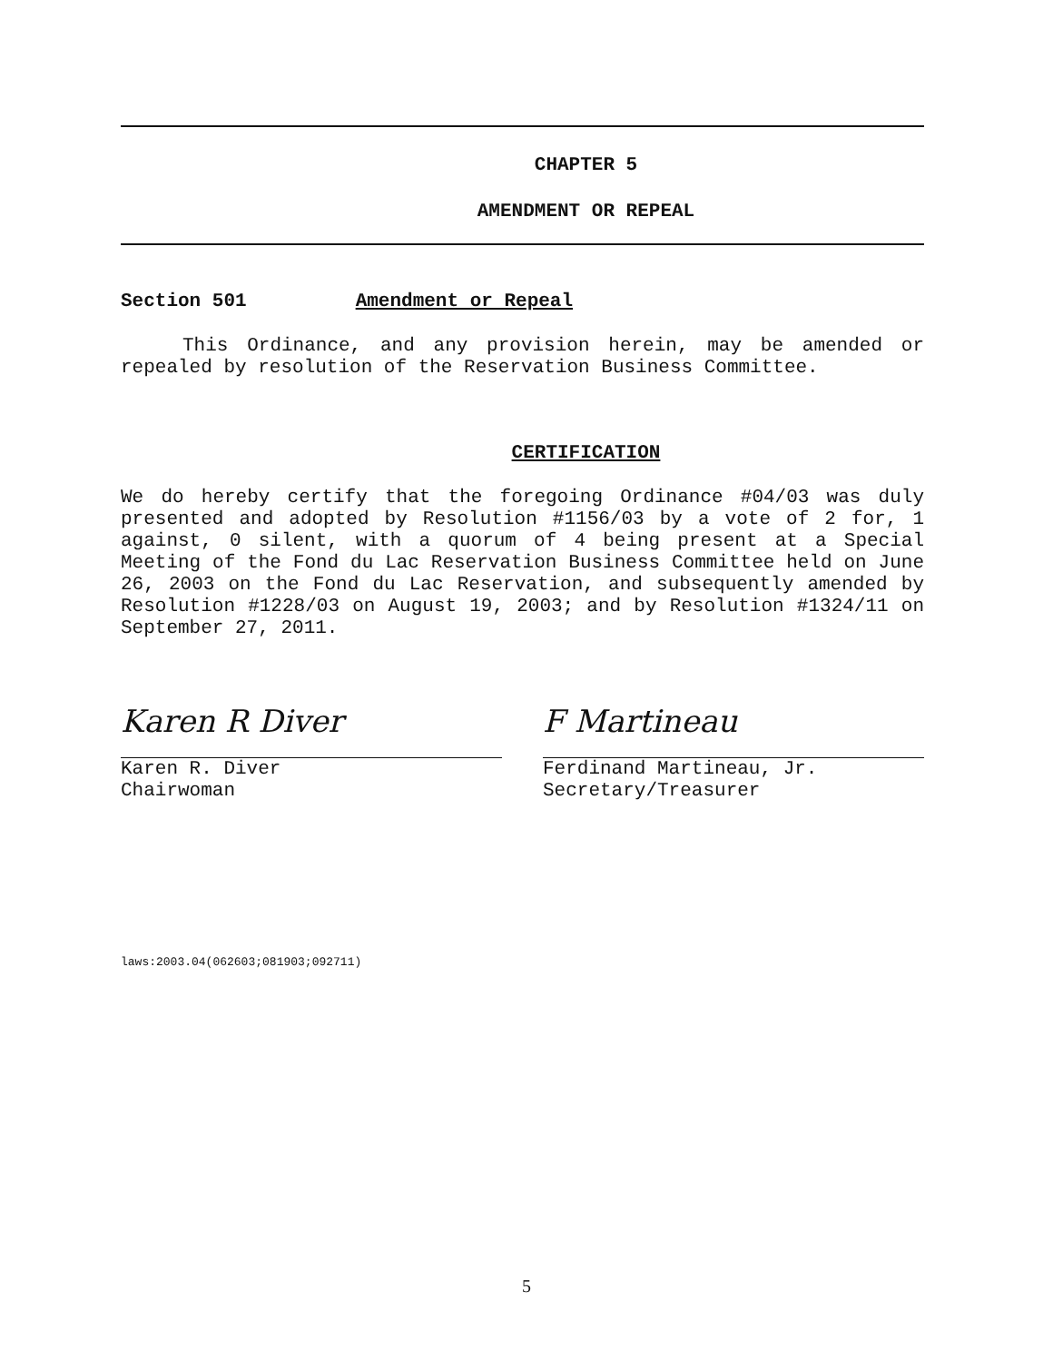CHAPTER 5
AMENDMENT OR REPEAL
Section 501 Amendment or Repeal
This Ordinance, and any provision herein, may be amended or repealed by resolution of the Reservation Business Committee.
CERTIFICATION
We do hereby certify that the foregoing Ordinance #04/03 was duly presented and adopted by Resolution #1156/03 by a vote of 2 for, 1 against, 0 silent, with a quorum of 4 being present at a Special Meeting of the Fond du Lac Reservation Business Committee held on June 26, 2003 on the Fond du Lac Reservation, and subsequently amended by Resolution #1228/03 on August 19, 2003; and by Resolution #1324/11 on September 27, 2011.
Karen R Diver
Karen R. Diver
Chairwoman
F Martineau
Ferdinand Martineau, Jr.
Secretary/Treasurer
laws:2003.04(062603;081903;092711)
5